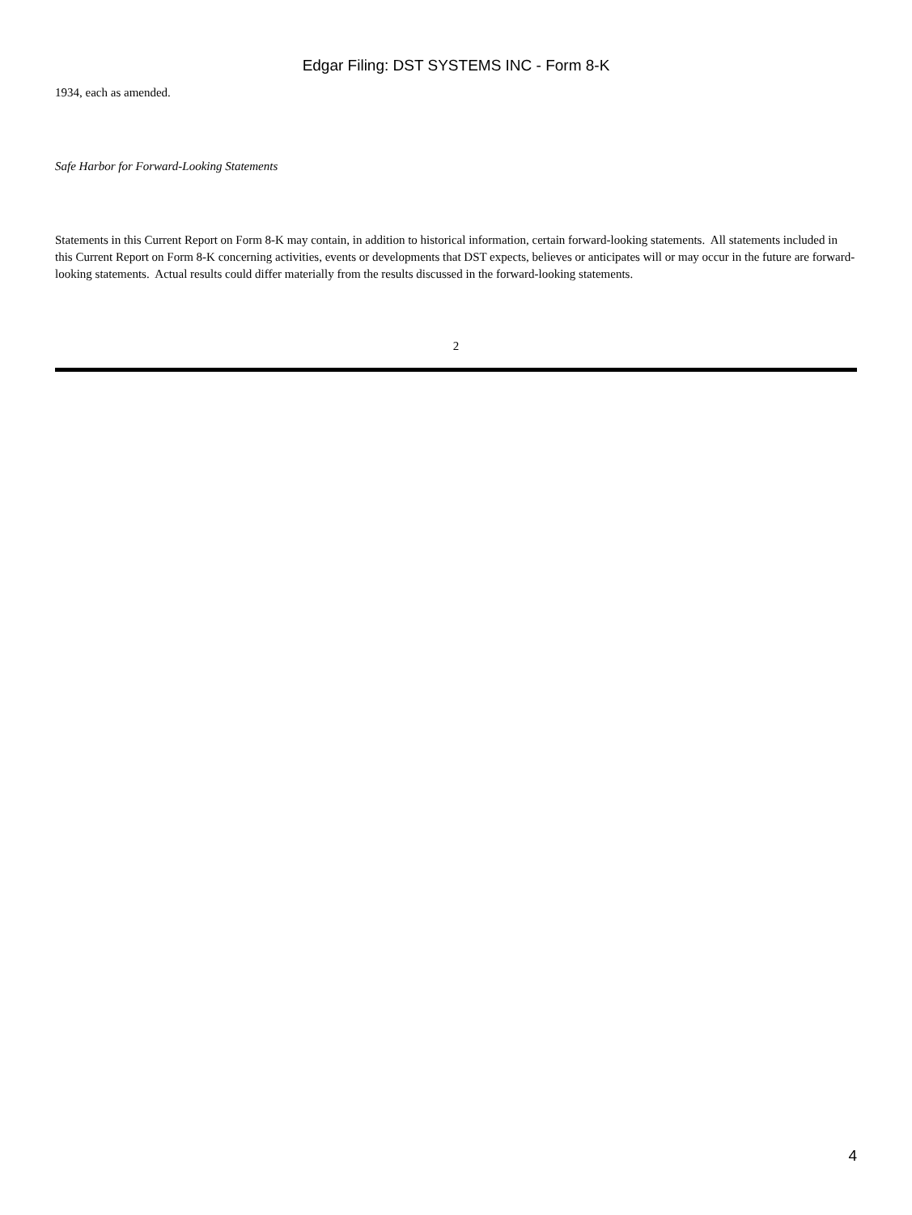Edgar Filing: DST SYSTEMS INC - Form 8-K
1934, each as amended.
Safe Harbor for Forward-Looking Statements
Statements in this Current Report on Form 8-K may contain, in addition to historical information, certain forward-looking statements. All statements included in this Current Report on Form 8-K concerning activities, events or developments that DST expects, believes or anticipates will or may occur in the future are forward-looking statements. Actual results could differ materially from the results discussed in the forward-looking statements.
2
4